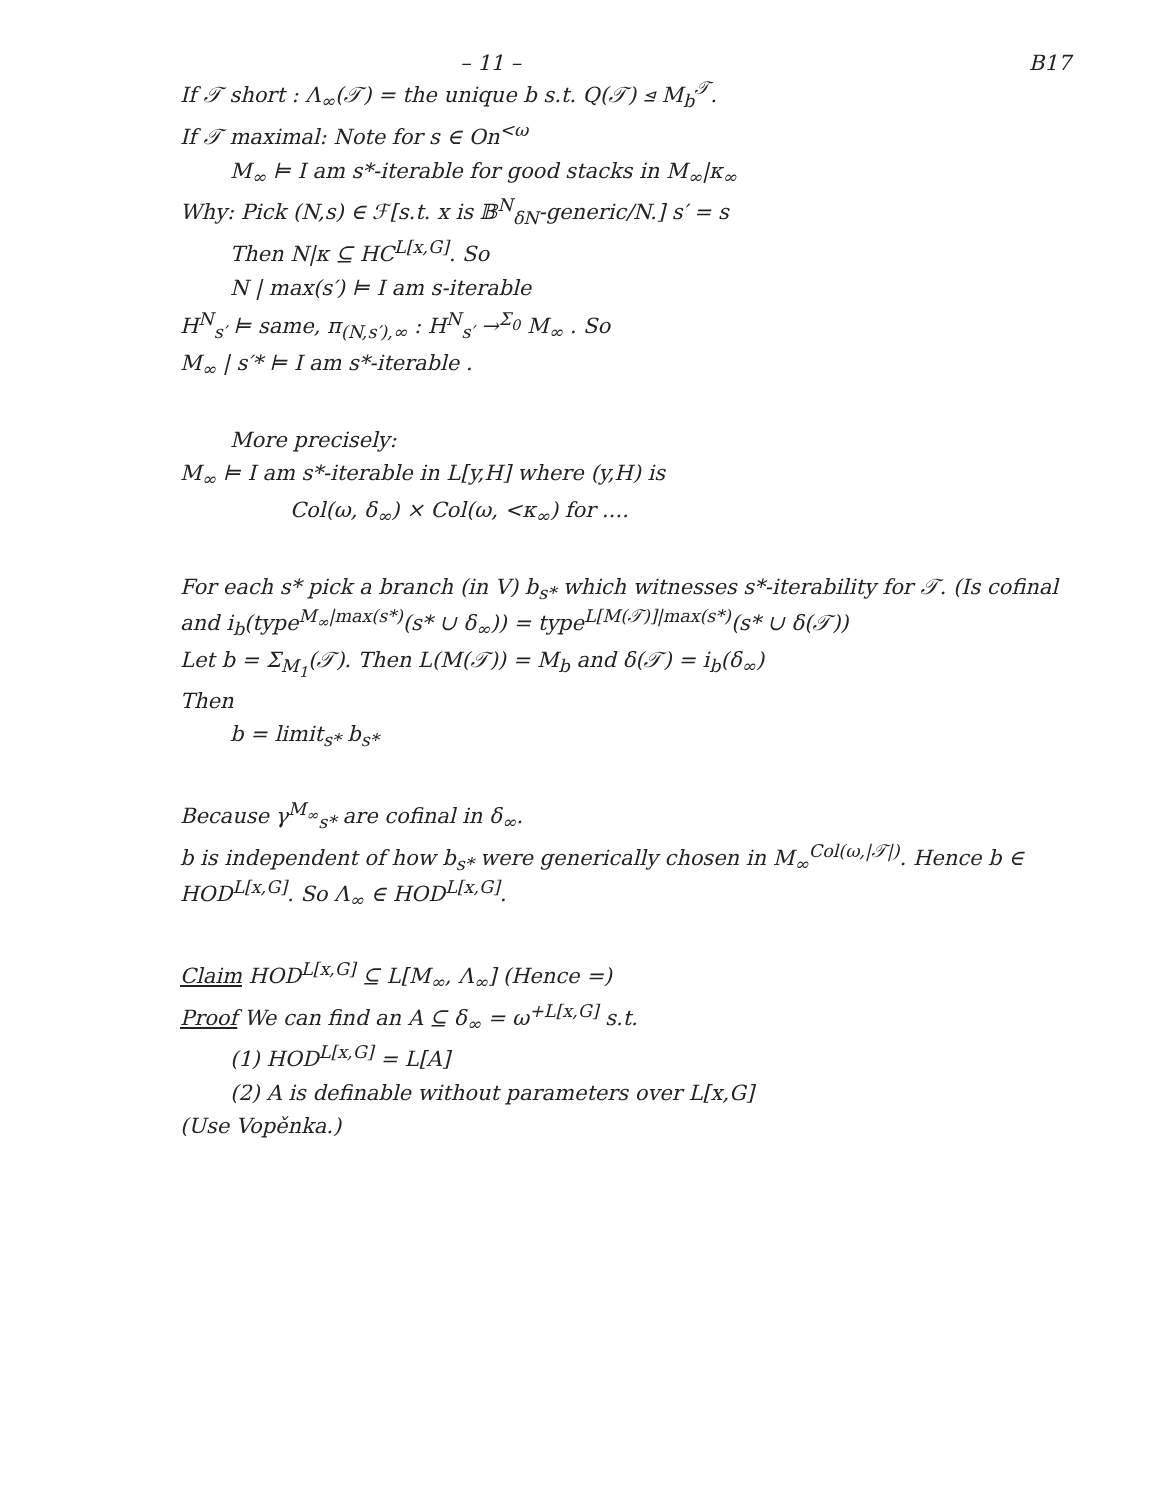– 11 – B17
If 𝒯 short : Λ<sub>∞</sub>(𝒯) = the unique b s.t. Q(𝒯) ⊴ M<sub>b</sub><sup>𝒯</sup>.
If 𝒯 maximal: Note for s ∈ On<sup><ω</sup>
M<sub>∞</sub> ⊨ I am s*-iterable for good stacks in M<sub>∞</sub>|κ<sub>∞</sub>
Why: Pick (N,s) ∈ ℱ[s.t. x is 𝔹<sup>N</sup><sub>δN</sub>-generic/N.] s′ = s
Then N|κ ⊆ HC<sup>L[x,G]</sup>. So
N | max(s′) ⊨ I am s-iterable
H<sup>N</sup><sub>s′</sub> ⊨ same, π<sub>(N,s′),∞</sub> : H<sup>N</sup><sub>s′</sub> →<sup>Σ<sub>0</sub></sup> M<sub>∞</sub> . So
M<sub>∞</sub> | s′* ⊨ I am s*-iterable .
More precisely:
M<sub>∞</sub> ⊨ I am s*-iterable in L[y,H] where (y,H) is
Col(ω, δ<sub>∞</sub>) × Col(ω, <κ<sub>∞</sub>) for ....
For each s* pick a branch (in V) b<sub>s*</sub> which witnesses s*-iterability for 𝒯. (Is cofinal and i<sub>b</sub>(type<sup>M<sub>∞</sub>|max(s*)</sup>(s* ∪ δ<sub>∞</sub>)) = type<sup>L[M(𝒯)]|max(s*)</sup>(s* ∪ δ(𝒯))
Let b = Σ<sub>M<sub>1</sub></sub>(𝒯). Then L(M(𝒯)) = M<sub>b</sub> and δ(𝒯) = i<sub>b</sub>(δ<sub>∞</sub>)
Then
b = limit<sub>s*</sub> b<sub>s*</sub>
Because γ<sup>M<sub>∞</sub></sup><sub>s*</sub> are cofinal in δ<sub>∞</sub>.
b is independent of how b<sub>s*</sub> were generically chosen in M<sub>∞</sub><sup>Col(ω,|𝒯|)</sup>. Hence b ∈ HOD<sup>L[x,G]</sup>. So Λ<sub>∞</sub> ∈ HOD<sup>L[x,G]</sup>.
Claim HOD<sup>L[x,G]</sup> ⊆ L[M<sub>∞</sub>, Λ<sub>∞</sub>] (Hence =)
Proof We can find an A ⊆ δ<sub>∞</sub> = ω<sup>+L[x,G]</sup> s.t.
(1) HOD<sup>L[x,G]</sup> = L[A]
(2) A is definable without parameters over L[x,G]
(Use Vopěnka.)